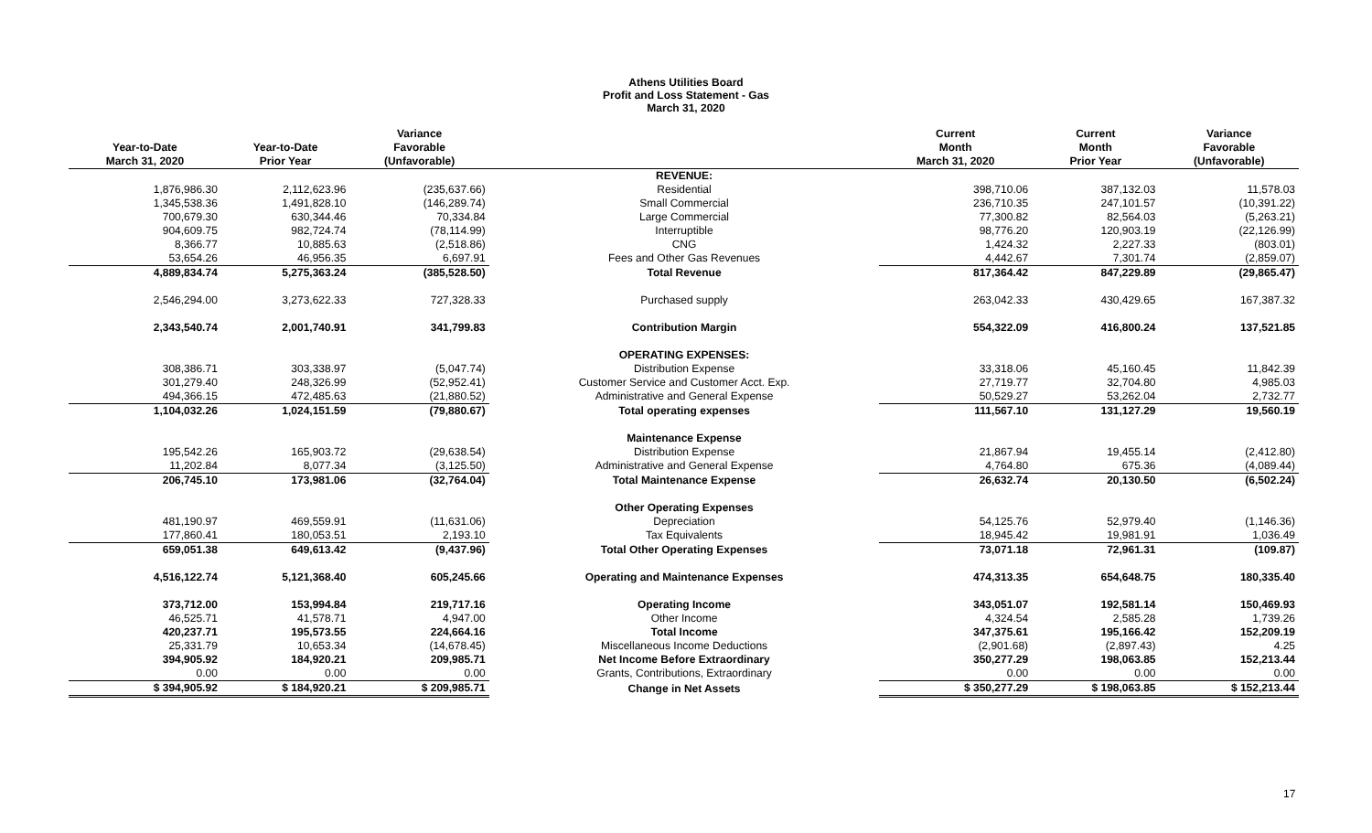Athens Utilities Board
Profit and Loss Statement - Gas
March 31, 2020
| | | Variance | | Current | Current | Variance |
| --- | --- | --- | --- | --- | --- | --- |
| Year-to-Date | Year-to-Date | Favorable | | Month | Month | Favorable |
| March 31, 2020 | Prior Year | (Unfavorable) | | March 31, 2020 | Prior Year | (Unfavorable) |
| | | | REVENUE: | | | |
| 1,876,986.30 | 2,112,623.96 | (235,637.66) | Residential | 398,710.06 | 387,132.03 | 11,578.03 |
| 1,345,538.36 | 1,491,828.10 | (146,289.74) | Small Commercial | 236,710.35 | 247,101.57 | (10,391.22) |
| 700,679.30 | 630,344.46 | 70,334.84 | Large Commercial | 77,300.82 | 82,564.03 | (5,263.21) |
| 904,609.75 | 982,724.74 | (78,114.99) | Interruptible | 98,776.20 | 120,903.19 | (22,126.99) |
| 8,366.77 | 10,885.63 | (2,518.86) | CNG | 1,424.32 | 2,227.33 | (803.01) |
| 53,654.26 | 46,956.35 | 6,697.91 | Fees and Other Gas Revenues | 4,442.67 | 7,301.74 | (2,859.07) |
| 4,889,834.74 | 5,275,363.24 | (385,528.50) | Total Revenue | 817,364.42 | 847,229.89 | (29,865.47) |
| 2,546,294.00 | 3,273,622.33 | 727,328.33 | Purchased supply | 263,042.33 | 430,429.65 | 167,387.32 |
| 2,343,540.74 | 2,001,740.91 | 341,799.83 | Contribution Margin | 554,322.09 | 416,800.24 | 137,521.85 |
| | | | OPERATING EXPENSES: | | | |
| 308,386.71 | 303,338.97 | (5,047.74) | Distribution Expense | 33,318.06 | 45,160.45 | 11,842.39 |
| 301,279.40 | 248,326.99 | (52,952.41) | Customer Service and Customer Acct. Exp. | 27,719.77 | 32,704.80 | 4,985.03 |
| 494,366.15 | 472,485.63 | (21,880.52) | Administrative and General Expense | 50,529.27 | 53,262.04 | 2,732.77 |
| 1,104,032.26 | 1,024,151.59 | (79,880.67) | Total operating expenses | 111,567.10 | 131,127.29 | 19,560.19 |
| | | | Maintenance Expense | | | |
| 195,542.26 | 165,903.72 | (29,638.54) | Distribution Expense | 21,867.94 | 19,455.14 | (2,412.80) |
| 11,202.84 | 8,077.34 | (3,125.50) | Administrative and General Expense | 4,764.80 | 675.36 | (4,089.44) |
| 206,745.10 | 173,981.06 | (32,764.04) | Total Maintenance Expense | 26,632.74 | 20,130.50 | (6,502.24) |
| | | | Other Operating Expenses | | | |
| 481,190.97 | 469,559.91 | (11,631.06) | Depreciation | 54,125.76 | 52,979.40 | (1,146.36) |
| 177,860.41 | 180,053.51 | 2,193.10 | Tax Equivalents | 18,945.42 | 19,981.91 | 1,036.49 |
| 659,051.38 | 649,613.42 | (9,437.96) | Total Other Operating Expenses | 73,071.18 | 72,961.31 | (109.87) |
| 4,516,122.74 | 5,121,368.40 | 605,245.66 | Operating and Maintenance Expenses | 474,313.35 | 654,648.75 | 180,335.40 |
| 373,712.00 | 153,994.84 | 219,717.16 | Operating Income | 343,051.07 | 192,581.14 | 150,469.93 |
| 46,525.71 | 41,578.71 | 4,947.00 | Other Income | 4,324.54 | 2,585.28 | 1,739.26 |
| 420,237.71 | 195,573.55 | 224,664.16 | Total Income | 347,375.61 | 195,166.42 | 152,209.19 |
| 25,331.79 | 10,653.34 | (14,678.45) | Miscellaneous Income Deductions | (2,901.68) | (2,897.43) | 4.25 |
| 394,905.92 | 184,920.21 | 209,985.71 | Net Income Before Extraordinary | 350,277.29 | 198,063.85 | 152,213.44 |
| 0.00 | 0.00 | 0.00 | Grants, Contributions, Extraordinary | 0.00 | 0.00 | 0.00 |
| $ 394,905.92 | $ 184,920.21 | $ 209,985.71 | Change in Net Assets | $ 350,277.29 | $ 198,063.85 | $ 152,213.44 |
17